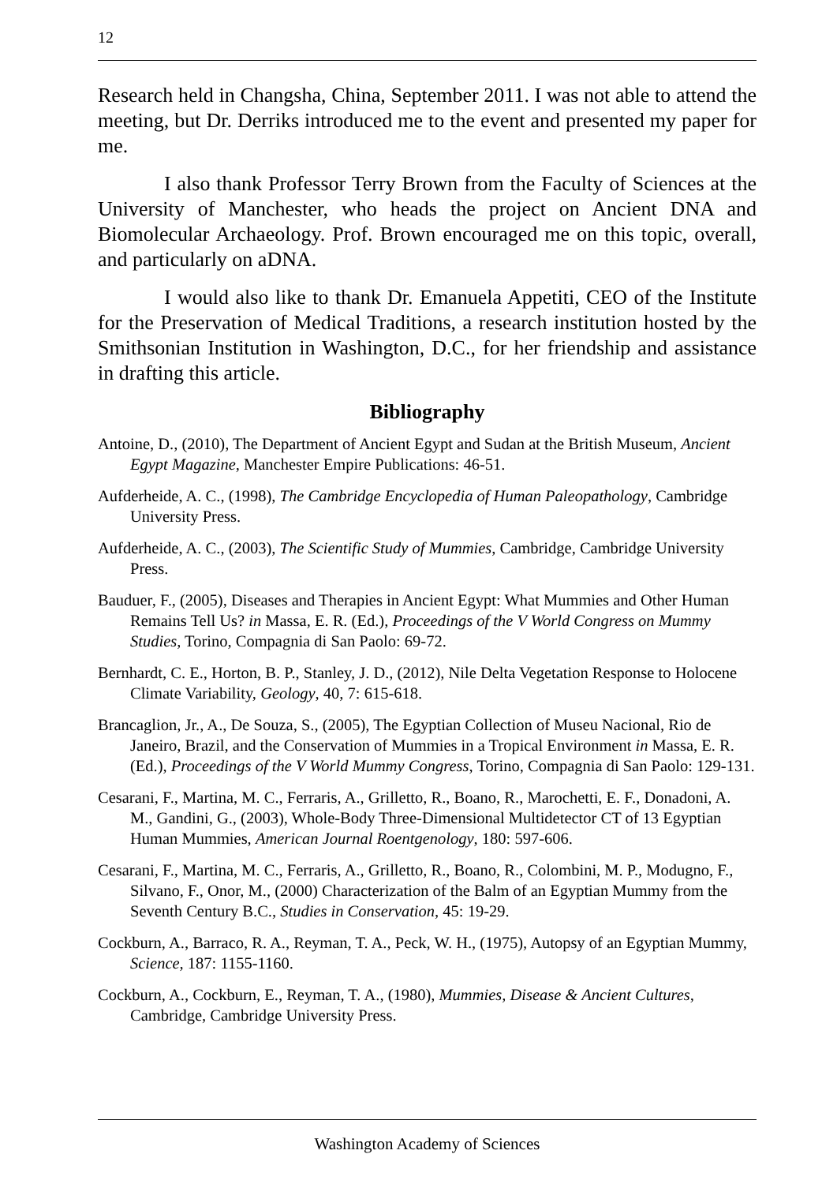12
Research held in Changsha, China, September 2011. I was not able to attend the meeting, but Dr. Derriks introduced me to the event and presented my paper for me.
I also thank Professor Terry Brown from the Faculty of Sciences at the University of Manchester, who heads the project on Ancient DNA and Biomolecular Archaeology. Prof. Brown encouraged me on this topic, overall, and particularly on aDNA.
I would also like to thank Dr. Emanuela Appetiti, CEO of the Institute for the Preservation of Medical Traditions, a research institution hosted by the Smithsonian Institution in Washington, D.C., for her friendship and assistance in drafting this article.
Bibliography
Antoine, D., (2010), The Department of Ancient Egypt and Sudan at the British Museum, Ancient Egypt Magazine, Manchester Empire Publications: 46-51.
Aufderheide, A. C., (1998), The Cambridge Encyclopedia of Human Paleopathology, Cambridge University Press.
Aufderheide, A. C., (2003), The Scientific Study of Mummies, Cambridge, Cambridge University Press.
Bauduer, F., (2005), Diseases and Therapies in Ancient Egypt: What Mummies and Other Human Remains Tell Us? in Massa, E. R. (Ed.), Proceedings of the V World Congress on Mummy Studies, Torino, Compagnia di San Paolo: 69-72.
Bernhardt, C. E., Horton, B. P., Stanley, J. D., (2012), Nile Delta Vegetation Response to Holocene Climate Variability, Geology, 40, 7: 615-618.
Brancaglion, Jr., A., De Souza, S., (2005), The Egyptian Collection of Museu Nacional, Rio de Janeiro, Brazil, and the Conservation of Mummies in a Tropical Environment in Massa, E. R. (Ed.), Proceedings of the V World Mummy Congress, Torino, Compagnia di San Paolo: 129-131.
Cesarani, F., Martina, M. C., Ferraris, A., Grilletto, R., Boano, R., Marochetti, E. F., Donadoni, A. M., Gandini, G., (2003), Whole-Body Three-Dimensional Multidetector CT of 13 Egyptian Human Mummies, American Journal Roentgenology, 180: 597-606.
Cesarani, F., Martina, M. C., Ferraris, A., Grilletto, R., Boano, R., Colombini, M. P., Modugno, F., Silvano, F., Onor, M., (2000) Characterization of the Balm of an Egyptian Mummy from the Seventh Century B.C., Studies in Conservation, 45: 19-29.
Cockburn, A., Barraco, R. A., Reyman, T. A., Peck, W. H., (1975), Autopsy of an Egyptian Mummy, Science, 187: 1155-1160.
Cockburn, A., Cockburn, E., Reyman, T. A., (1980), Mummies, Disease & Ancient Cultures, Cambridge, Cambridge University Press.
Washington Academy of Sciences